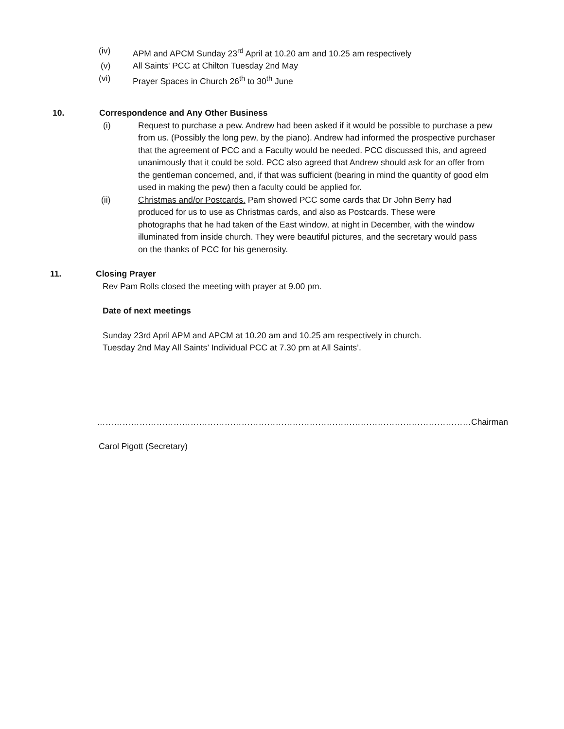(iv) APM and APCM Sunday 23<sup>rd</sup> April at 10.20 am and 10.25 am respectively
(v) All Saints' PCC at Chilton Tuesday 2nd May
(vi) Prayer Spaces in Church 26<sup>th</sup> to 30<sup>th</sup> June
10. Correspondence and Any Other Business
(i) Request to purchase a pew. Andrew had been asked if it would be possible to purchase a pew from us. (Possibly the long pew, by the piano). Andrew had informed the prospective purchaser that the agreement of PCC and a Faculty would be needed. PCC discussed this, and agreed unanimously that it could be sold. PCC also agreed that Andrew should ask for an offer from the gentleman concerned, and, if that was sufficient (bearing in mind the quantity of good elm used in making the pew) then a faculty could be applied for.
(ii) Christmas and/or Postcards. Pam showed PCC some cards that Dr John Berry had produced for us to use as Christmas cards, and also as Postcards. These were photographs that he had taken of the East window, at night in December, with the window illuminated from inside church. They were beautiful pictures, and the secretary would pass on the thanks of PCC for his generosity.
11. Closing Prayer
Rev Pam Rolls closed the meeting with prayer at 9.00 pm.
Date of next meetings
Sunday 23rd April APM and APCM at 10.20 am and 10.25 am respectively in church.
Tuesday 2nd May All Saints’ Individual PCC at 7.30 pm at All Saints’.
……………………………………………………………………………………………………………………Chairman
Carol Pigott (Secretary)